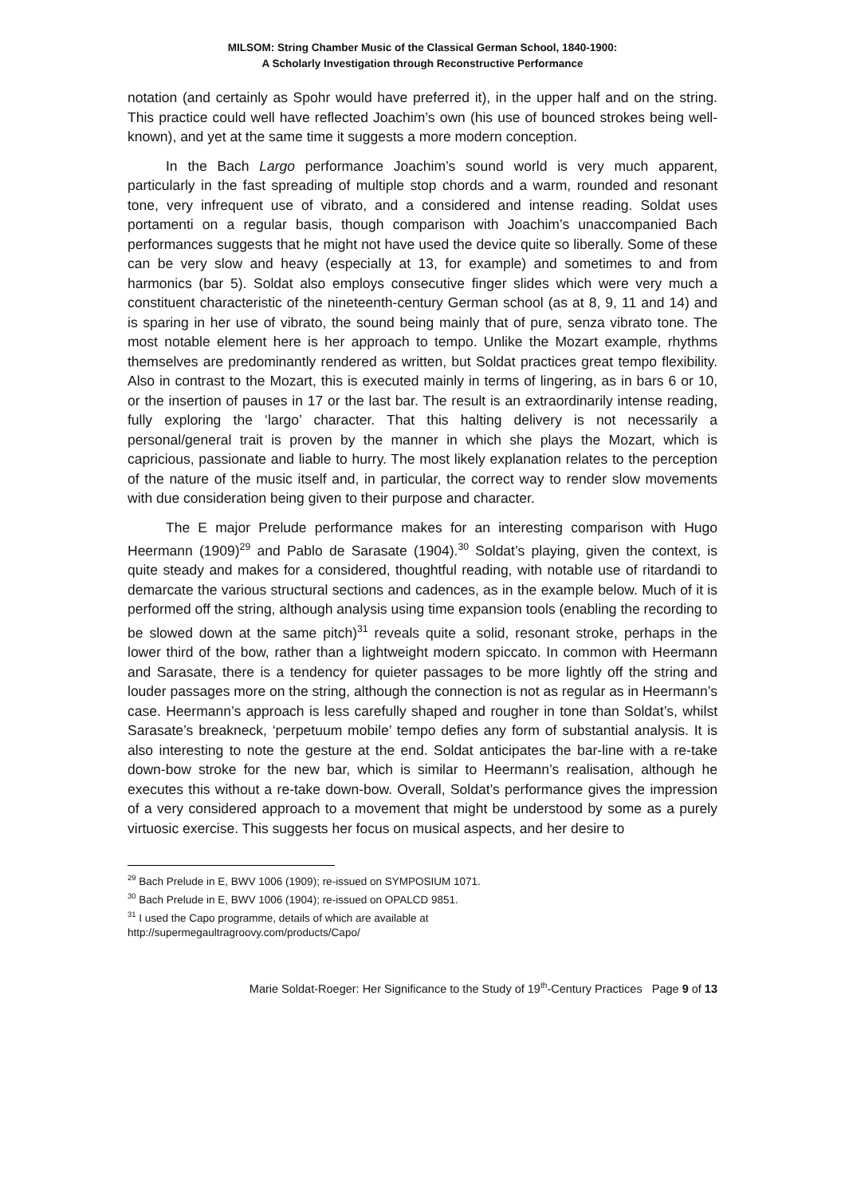MILSOM: String Chamber Music of the Classical German School, 1840-1900:
A Scholarly Investigation through Reconstructive Performance
notation (and certainly as Spohr would have preferred it), in the upper half and on the string. This practice could well have reflected Joachim’s own (his use of bounced strokes being well-known), and yet at the same time it suggests a more modern conception.
In the Bach Largo performance Joachim’s sound world is very much apparent, particularly in the fast spreading of multiple stop chords and a warm, rounded and resonant tone, very infrequent use of vibrato, and a considered and intense reading. Soldat uses portamenti on a regular basis, though comparison with Joachim’s unaccompanied Bach performances suggests that he might not have used the device quite so liberally. Some of these can be very slow and heavy (especially at 13, for example) and sometimes to and from harmonics (bar 5). Soldat also employs consecutive finger slides which were very much a constituent characteristic of the nineteenth-century German school (as at 8, 9, 11 and 14) and is sparing in her use of vibrato, the sound being mainly that of pure, senza vibrato tone. The most notable element here is her approach to tempo. Unlike the Mozart example, rhythms themselves are predominantly rendered as written, but Soldat practices great tempo flexibility. Also in contrast to the Mozart, this is executed mainly in terms of lingering, as in bars 6 or 10, or the insertion of pauses in 17 or the last bar. The result is an extraordinarily intense reading, fully exploring the ‘largo’ character. That this halting delivery is not necessarily a personal/general trait is proven by the manner in which she plays the Mozart, which is capricious, passionate and liable to hurry. The most likely explanation relates to the perception of the nature of the music itself and, in particular, the correct way to render slow movements with due consideration being given to their purpose and character.
The E major Prelude performance makes for an interesting comparison with Hugo Heermann (1909)<sup>29</sup> and Pablo de Sarasate (1904).<sup>30</sup> Soldat’s playing, given the context, is quite steady and makes for a considered, thoughtful reading, with notable use of ritardandi to demarcate the various structural sections and cadences, as in the example below. Much of it is performed off the string, although analysis using time expansion tools (enabling the recording to be slowed down at the same pitch)<sup>31</sup> reveals quite a solid, resonant stroke, perhaps in the lower third of the bow, rather than a lightweight modern spiccato. In common with Heermann and Sarasate, there is a tendency for quieter passages to be more lightly off the string and louder passages more on the string, although the connection is not as regular as in Heermann’s case. Heermann’s approach is less carefully shaped and rougher in tone than Soldat’s, whilst Sarasate’s breakneck, ‘perpetuum mobile’ tempo defies any form of substantial analysis. It is also interesting to note the gesture at the end. Soldat anticipates the bar-line with a re-take down-bow stroke for the new bar, which is similar to Heermann’s realisation, although he executes this without a re-take down-bow. Overall, Soldat’s performance gives the impression of a very considered approach to a movement that might be understood by some as a purely virtuosic exercise. This suggests her focus on musical aspects, and her desire to
<sup>29</sup> Bach Prelude in E, BWV 1006 (1909); re-issued on SYMPOSIUM 1071.
<sup>30</sup> Bach Prelude in E, BWV 1006 (1904); re-issued on OPALCD 9851.
<sup>31</sup> I used the Capo programme, details of which are available at
http://supermegaultragroovy.com/products/Capo/
Marie Soldat-Roeger: Her Significance to the Study of 19<sup>th</sup>-Century Practices Page 9 of 13